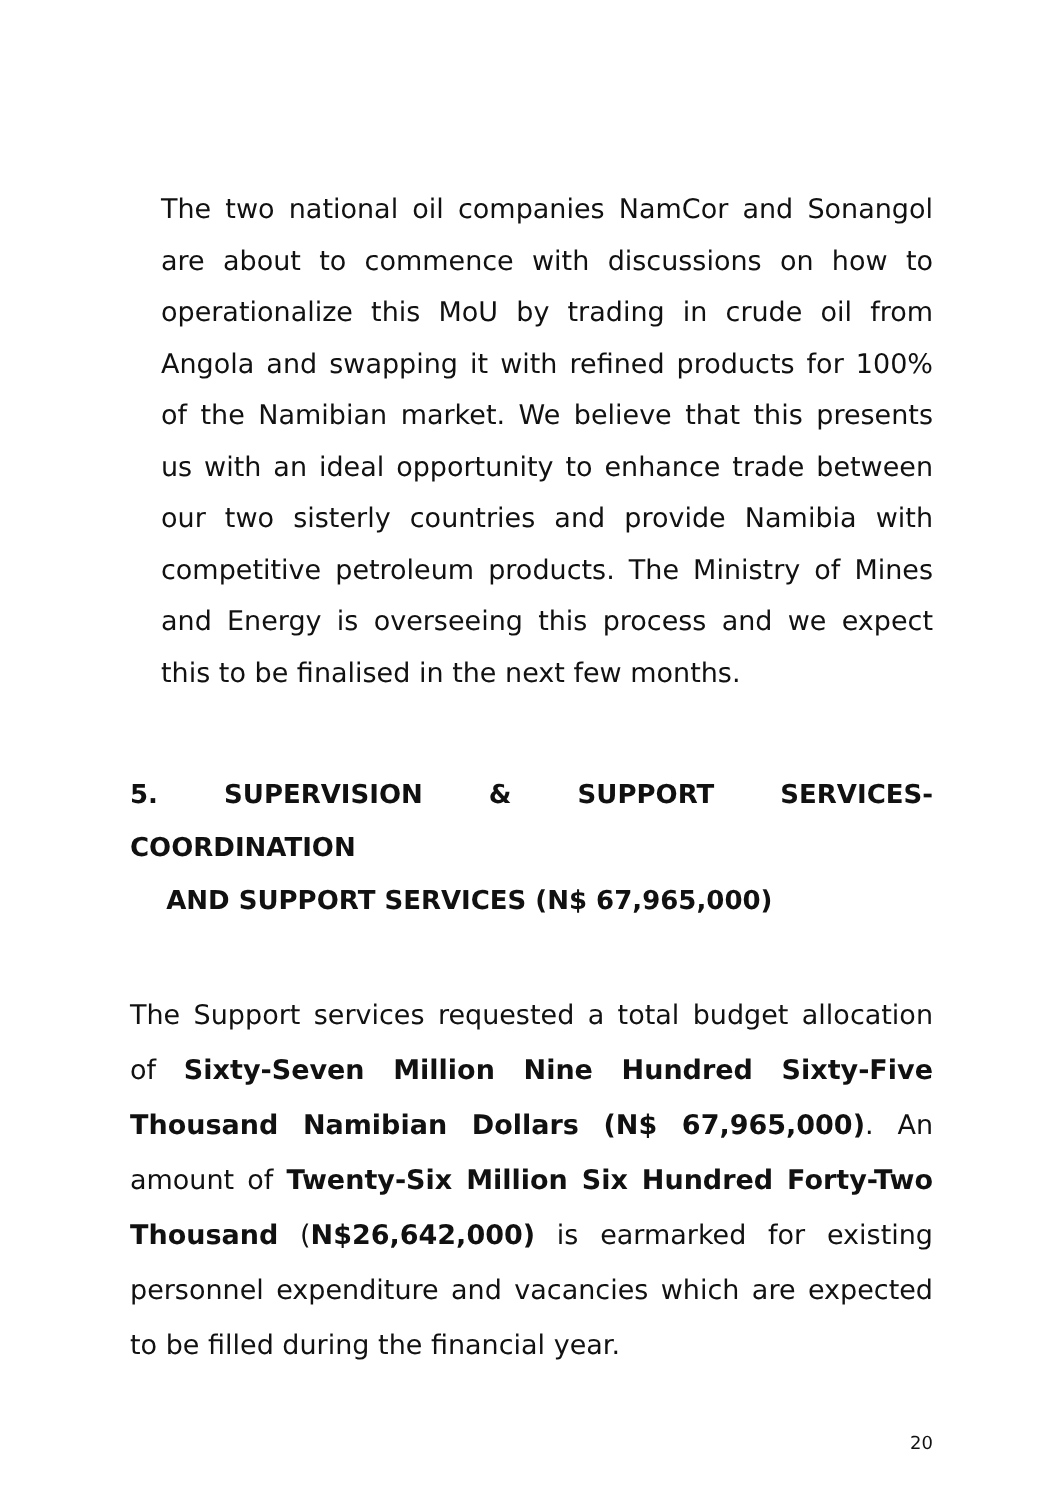The two national oil companies NamCor and Sonangol are about to commence with discussions on how to operationalize this MoU by trading in crude oil from Angola and swapping it with refined products for 100% of the Namibian market. We believe that this presents us with an ideal opportunity to enhance trade between our two sisterly countries and provide Namibia with competitive petroleum products. The Ministry of Mines and Energy is overseeing this process and we expect this to be finalised in the next few months.
5. SUPERVISION & SUPPORT SERVICES- COORDINATION
AND SUPPORT SERVICES (N$ 67,965,000)
The Support services requested a total budget allocation of Sixty-Seven Million Nine Hundred Sixty-Five Thousand Namibian Dollars (N$ 67,965,000). An amount of Twenty-Six Million Six Hundred Forty-Two Thousand (N$26,642,000) is earmarked for existing personnel expenditure and vacancies which are expected to be filled during the financial year.
20